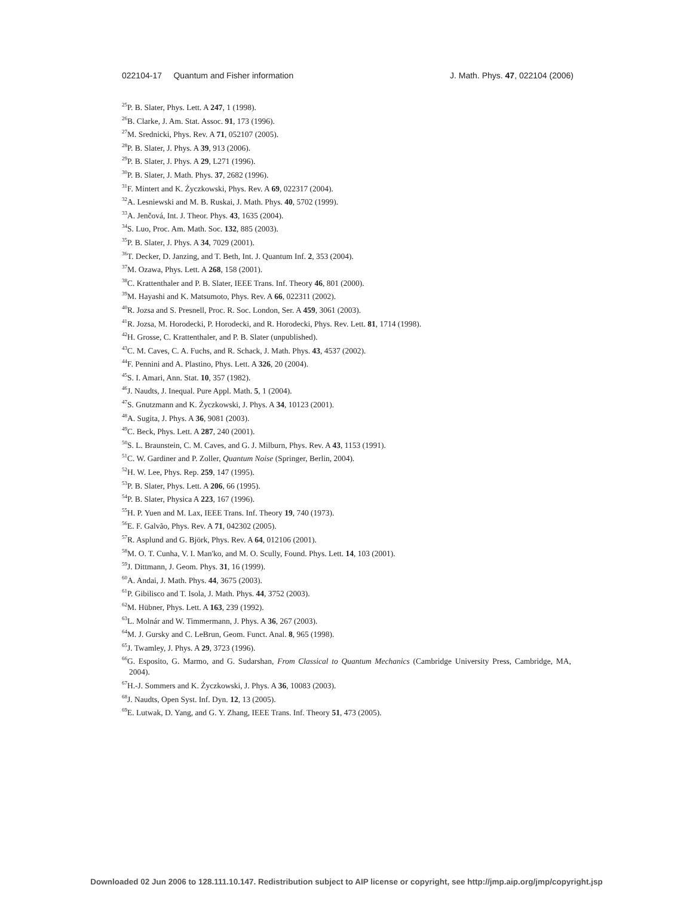022104-17 Quantum and Fisher information J. Math. Phys. 47, 022104 (2006)
<sup>25</sup>P. B. Slater, Phys. Lett. A 247, 1 (1998).
<sup>26</sup>B. Clarke, J. Am. Stat. Assoc. 91, 173 (1996).
<sup>27</sup> M. Srednicki, Phys. Rev. A 71, 052107 (2005).
<sup>28</sup>P. B. Slater, J. Phys. A 39, 913 (2006).
<sup>29</sup>P. B. Slater, J. Phys. A 29, L271 (1996).
<sup>30</sup>P. B. Slater, J. Math. Phys. 37, 2682 (1996).
<sup>31</sup>F. Mintert and K. Życzkowski, Phys. Rev. A 69, 022317 (2004).
<sup>32</sup> A. Lesniewski and M. B. Ruskai, J. Math. Phys. 40, 5702 (1999).
<sup>33</sup> A. Jenčová, Int. J. Theor. Phys. 43, 1635 (2004).
<sup>34</sup>S. Luo, Proc. Am. Math. Soc. 132, 885 (2003).
<sup>35</sup>P. B. Slater, J. Phys. A 34, 7029 (2001).
<sup>36</sup> T. Decker, D. Janzing, and T. Beth, Int. J. Quantum Inf. 2, 353 (2004).
<sup>37</sup> M. Ozawa, Phys. Lett. A 268, 158 (2001).
<sup>38</sup>C. Krattenthaler and P. B. Slater, IEEE Trans. Inf. Theory 46, 801 (2000).
<sup>39</sup> M. Hayashi and K. Matsumoto, Phys. Rev. A 66, 022311 (2002).
<sup>40</sup> R. Jozsa and S. Presnell, Proc. R. Soc. London, Ser. A 459, 3061 (2003).
<sup>41</sup> R. Jozsa, M. Horodecki, P. Horodecki, and R. Horodecki, Phys. Rev. Lett. 81, 1714 (1998).
<sup>42</sup>H. Grosse, C. Krattenthaler, and P. B. Slater (unpublished).
<sup>43</sup>C. M. Caves, C. A. Fuchs, and R. Schack, J. Math. Phys. 43, 4537 (2002).
<sup>44</sup>F. Pennini and A. Plastino, Phys. Lett. A 326, 20 (2004).
<sup>45</sup>S. I. Amari, Ann. Stat. 10, 357 (1982).
<sup>46</sup> J. Naudts, J. Inequal. Pure Appl. Math. 5, 1 (2004).
<sup>47</sup>S. Gnutzmann and K. Życzkowski, J. Phys. A 34, 10123 (2001).
<sup>48</sup> A. Sugita, J. Phys. A 36, 9081 (2003).
<sup>49</sup>C. Beck, Phys. Lett. A 287, 240 (2001).
<sup>50</sup>S. L. Braunstein, C. M. Caves, and G. J. Milburn, Phys. Rev. A 43, 1153 (1991).
<sup>51</sup>C. W. Gardiner and P. Zoller, Quantum Noise (Springer, Berlin, 2004).
<sup>52</sup>H. W. Lee, Phys. Rep. 259, 147 (1995).
<sup>53</sup>P. B. Slater, Phys. Lett. A 206, 66 (1995).
<sup>54</sup>P. B. Slater, Physica A 223, 167 (1996).
<sup>55</sup>H. P. Yuen and M. Lax, IEEE Trans. Inf. Theory 19, 740 (1973).
<sup>56</sup> E. F. Galvão, Phys. Rev. A 71, 042302 (2005).
<sup>57</sup> R. Asplund and G. Björk, Phys. Rev. A 64, 012106 (2001).
<sup>58</sup> M. O. T. Cunha, V. I. Man'ko, and M. O. Scully, Found. Phys. Lett. 14, 103 (2001).
<sup>59</sup> J. Dittmann, J. Geom. Phys. 31, 16 (1999).
<sup>60</sup> A. Andai, J. Math. Phys. 44, 3675 (2003).
<sup>61</sup>P. Gibilisco and T. Isola, J. Math. Phys. 44, 3752 (2003).
<sup>62</sup> M. Hübner, Phys. Lett. A 163, 239 (1992).
<sup>63</sup> L. Molnár and W. Timmermann, J. Phys. A 36, 267 (2003).
<sup>64</sup> M. J. Gursky and C. LeBrun, Geom. Funct. Anal. 8, 965 (1998).
<sup>65</sup> J. Twamley, J. Phys. A 29, 3723 (1996).
<sup>66</sup> G. Esposito, G. Marmo, and G. Sudarshan, From Classical to Quantum Mechanics (Cambridge University Press, Cambridge, MA, 2004).
<sup>67</sup>H.-J. Sommers and K. Życzkowski, J. Phys. A 36, 10083 (2003).
<sup>68</sup> J. Naudts, Open Syst. Inf. Dyn. 12, 13 (2005).
<sup>69</sup> E. Lutwak, D. Yang, and G. Y. Zhang, IEEE Trans. Inf. Theory 51, 473 (2005).
Downloaded 02 Jun 2006 to 128.111.10.147. Redistribution subject to AIP license or copyright, see http://jmp.aip.org/jmp/copyright.jsp